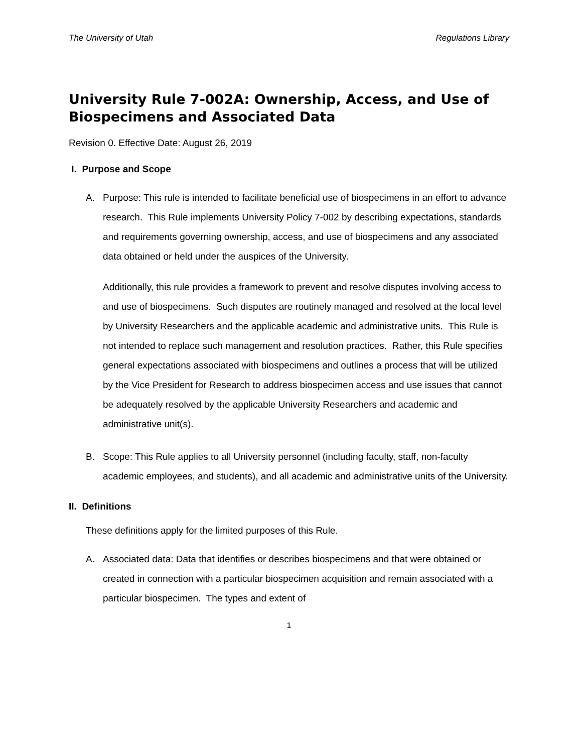The University of Utah Regulations Library
University Rule 7-002A: Ownership, Access, and Use of Biospecimens and Associated Data
Revision 0. Effective Date: August 26, 2019
I. Purpose and Scope
A. Purpose: This rule is intended to facilitate beneficial use of biospecimens in an effort to advance research. This Rule implements University Policy 7-002 by describing expectations, standards and requirements governing ownership, access, and use of biospecimens and any associated data obtained or held under the auspices of the University.
Additionally, this rule provides a framework to prevent and resolve disputes involving access to and use of biospecimens. Such disputes are routinely managed and resolved at the local level by University Researchers and the applicable academic and administrative units. This Rule is not intended to replace such management and resolution practices. Rather, this Rule specifies general expectations associated with biospecimens and outlines a process that will be utilized by the Vice President for Research to address biospecimen access and use issues that cannot be adequately resolved by the applicable University Researchers and academic and administrative unit(s).
B. Scope: This Rule applies to all University personnel (including faculty, staff, non-faculty academic employees, and students), and all academic and administrative units of the University.
II. Definitions
These definitions apply for the limited purposes of this Rule.
A. Associated data: Data that identifies or describes biospecimens and that were obtained or created in connection with a particular biospecimen acquisition and remain associated with a particular biospecimen. The types and extent of
1